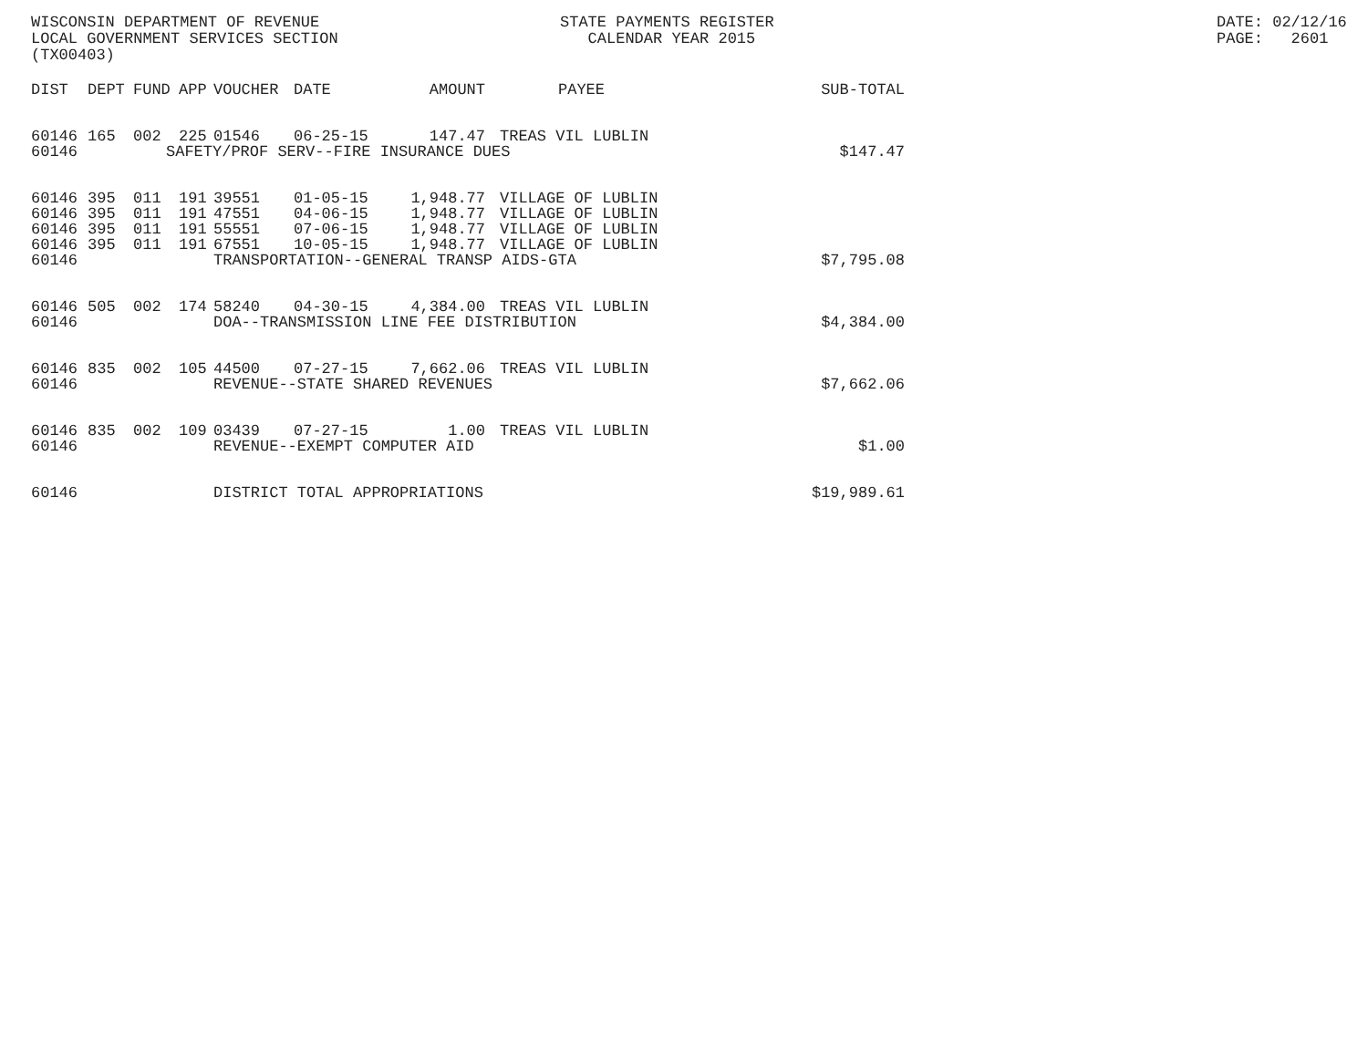WISCONSIN DEPARTMENT OF REVENUE LOCAL GOVERNMENT SERVICES SECTION (TX00403)
STATE PAYMENTS REGISTER CALENDAR YEAR 2015
DATE: 02/12/16 PAGE: 2601
| DIST | DEPT | FUND | APP | VOUCHER | DATE | AMOUNT | PAYEE | SUB-TOTAL |
| --- | --- | --- | --- | --- | --- | --- | --- | --- |
| 60146 | 165 | 002 | 225 | 01546 | 06-25-15 | 147.47 | TREAS VIL LUBLIN | |
| 60146 | | | | | SAFETY/PROF SERV--FIRE INSURANCE DUES | | | $147.47 |
| 60146 | 395 | 011 | 191 | 39551 | 01-05-15 | 1,948.77 | VILLAGE OF LUBLIN | |
| 60146 | 395 | 011 | 191 | 47551 | 04-06-15 | 1,948.77 | VILLAGE OF LUBLIN | |
| 60146 | 395 | 011 | 191 | 55551 | 07-06-15 | 1,948.77 | VILLAGE OF LUBLIN | |
| 60146 | 395 | 011 | 191 | 67551 | 10-05-15 | 1,948.77 | VILLAGE OF LUBLIN | |
| 60146 | | | | TRANSPORTATION--GENERAL TRANSP AIDS-GTA | | | | $7,795.08 |
| 60146 | 505 | 002 | 174 | 58240 | 04-30-15 | 4,384.00 | TREAS VIL LUBLIN | |
| 60146 | | | | DOA--TRANSMISSION LINE FEE DISTRIBUTION | | | | $4,384.00 |
| 60146 | 835 | 002 | 105 | 44500 | 07-27-15 | 7,662.06 | TREAS VIL LUBLIN | |
| 60146 | | | | REVENUE--STATE SHARED REVENUES | | | | $7,662.06 |
| 60146 | 835 | 002 | 109 | 03439 | 07-27-15 | 1.00 | TREAS VIL LUBLIN | |
| 60146 | | | | REVENUE--EXEMPT COMPUTER AID | | | | $1.00 |
| 60146 | | | | DISTRICT TOTAL APPROPRIATIONS | | | | $19,989.61 |